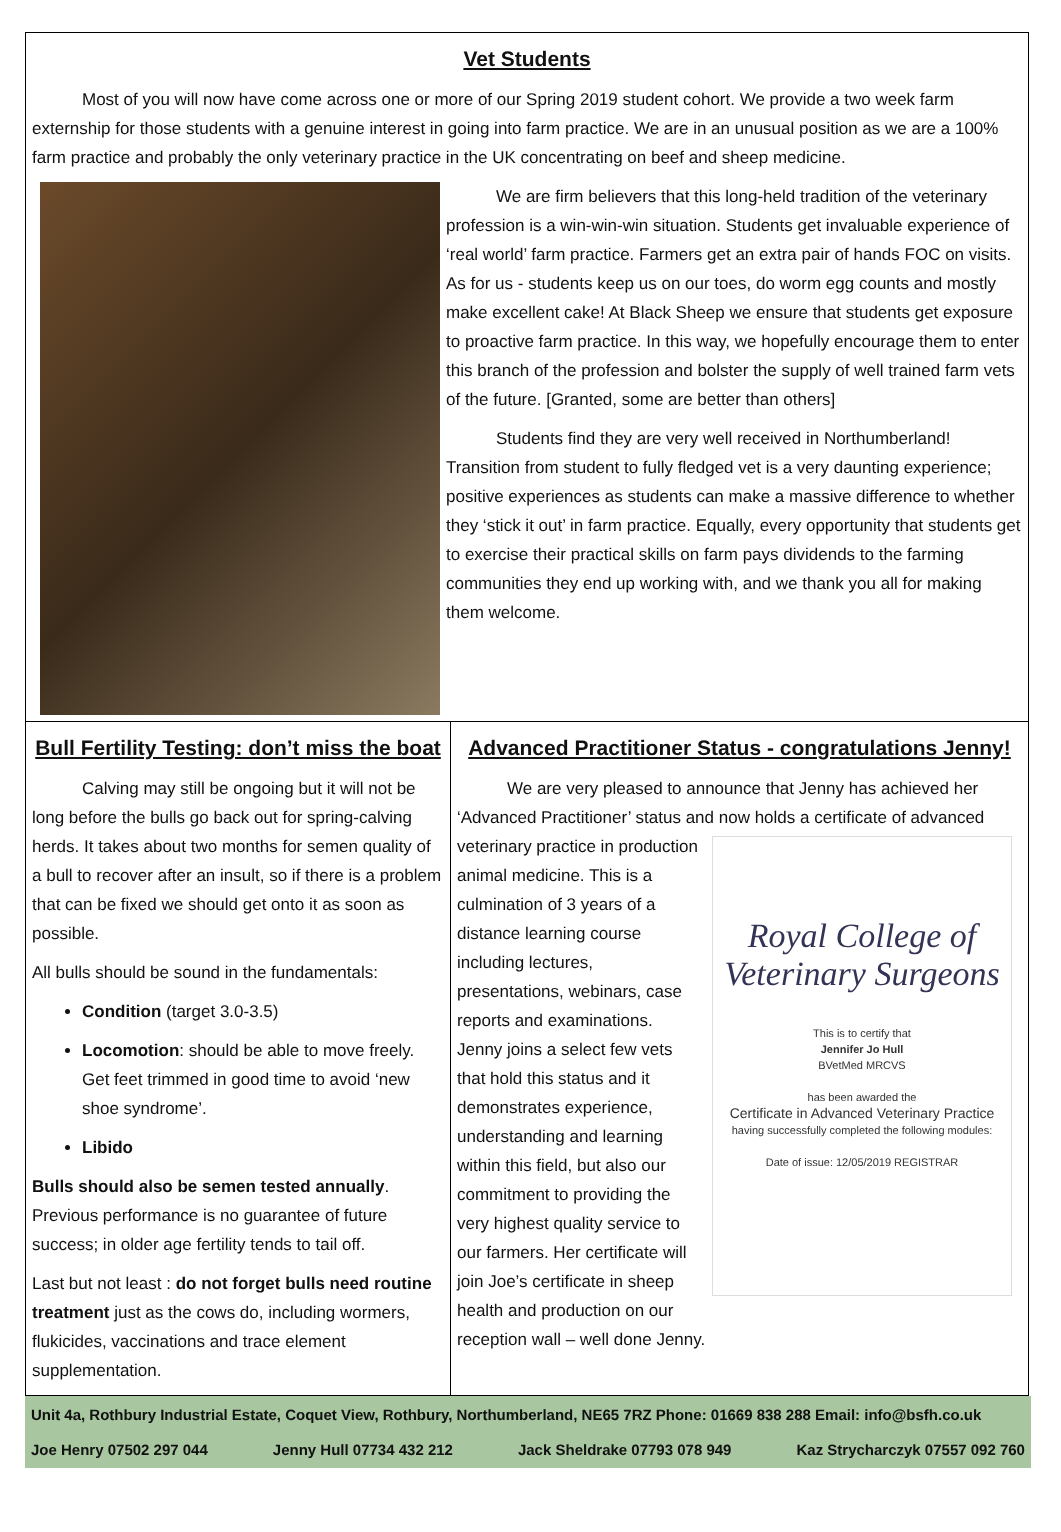Vet Students
Most of you will now have come across one or more of our Spring 2019 student cohort. We provide a two week farm externship for those students with a genuine interest in going into farm practice. We are in an unusual position as we are a 100% farm practice and probably the only veterinary practice in the UK concentrating on beef and sheep medicine.
We are firm believers that this long-held tradition of the veterinary profession is a win-win-win situation. Students get invaluable experience of ‘real world’ farm practice. Farmers get an extra pair of hands FOC on visits. As for us - students keep us on our toes, do worm egg counts and mostly make excellent cake! At Black Sheep we ensure that students get exposure to proactive farm practice. In this way, we hopefully encourage them to enter this branch of the profession and bolster the supply of well trained farm vets of the future. [Granted, some are better than others]
Students find they are very well received in Northumberland! Transition from student to fully fledged vet is a very daunting experience; positive experiences as students can make a massive difference to whether they ‘stick it out’ in farm practice. Equally, every opportunity that students get to exercise their practical skills on farm pays dividends to the farming communities they end up working with, and we thank you all for making them welcome.
Bull Fertility Testing: don’t miss the boat
Calving may still be ongoing but it will not be long before the bulls go back out for spring-calving herds. It takes about two months for semen quality of a bull to recover after an insult, so if there is a problem that can be fixed we should get onto it as soon as possible.
All bulls should be sound in the fundamentals:
Condition (target 3.0-3.5)
Locomotion: should be able to move freely. Get feet trimmed in good time to avoid ‘new shoe syndrome’.
Libido
Bulls should also be semen tested annually. Previous performance is no guarantee of future success; in older age fertility tends to tail off.
Last but not least : do not forget bulls need routine treatment just as the cows do, including wormers, flukicides, vaccinations and trace element supplementation.
Advanced Practitioner Status - congratulations Jenny!
We are very pleased to announce that Jenny has achieved her ‘Advanced Practitioner’ status and now holds a certificate of advanced
Royal College of Veterinary Surgeons
This is to certify that
Jennifer Jo Hull
BVetMed MRCVS
has been awarded the
Certificate in Advanced Veterinary Practice
having successfully completed the following modules:
Date of issue: 12/05/2019 REGISTRAR
veterinary practice in production animal medicine. This is a culmination of 3 years of a distance learning course including lectures, presentations, webinars, case reports and examinations. Jenny joins a select few vets that hold this status and it demonstrates experience, understanding and learning within this field, but also our commitment to providing the very highest quality service to our farmers. Her certificate will join Joe’s certificate in sheep health and production on our reception wall – well done Jenny.
Unit 4a, Rothbury Industrial Estate, Coquet View, Rothbury, Northumberland, NE65 7RZ Phone: 01669 838 288 Email: info@bsfh.co.uk
Joe Henry 07502 297 044 Jenny Hull 07734 432 212 Jack Sheldrake 07793 078 949 Kaz Strycharczyk 07557 092 760